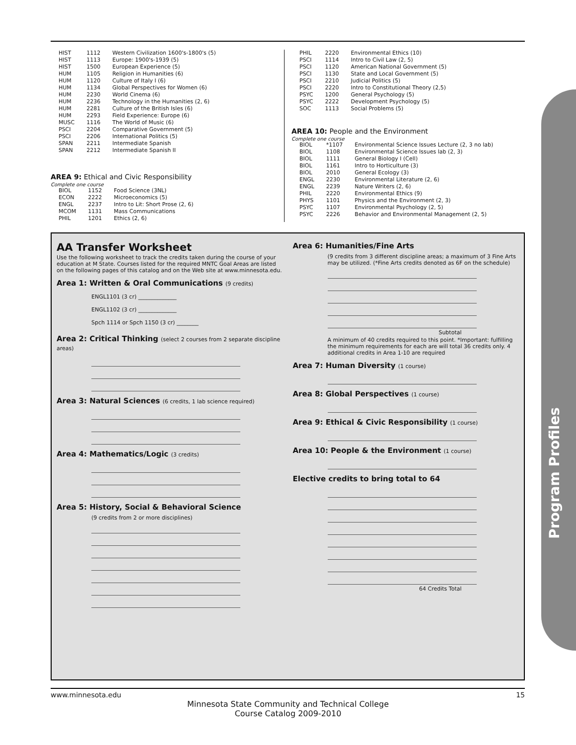| HIST | 1112 | Western Civilization 1600's-1800's (5) |
| HIST | 1113 | Europe: 1900's-1939 (5) |
| HIST | 1500 | European Experience (5) |
| HUM | 1105 | Religion in Humanities (6) |
| HUM | 1120 | Culture of Italy I (6) |
| HUM | 1134 | Global Perspectives for Women (6) |
| HUM | 2230 | World Cinema (6) |
| HUM | 2236 | Technology in the Humanities (2, 6) |
| HUM | 2281 | Culture of the British Isles (6) |
| HUM | 2293 | Field Experience: Europe (6) |
| MUSC | 1116 | The World of Music (6) |
| PSCI | 2204 | Comparative Government (5) |
| PSCI | 2206 | International Politics (5) |
| SPAN | 2211 | Intermediate Spanish |
| SPAN | 2212 | Intermediate Spanish II |
AREA 9: Ethical and Civic Responsibility
Complete one course
| BIOL | 1152 | Food Science (3NL) |
| ECON | 2222 | Microeconomics (5) |
| ENGL | 2237 | Intro to Lit: Short Prose (2, 6) |
| MCOM | 1131 | Mass Communications |
| PHIL | 1201 | Ethics (2, 6) |
| PHIL | 2220 | Environmental Ethics (10) |
| PSCI | 1114 | Intro to Civil Law (2, 5) |
| PSCI | 1120 | American National Government (5) |
| PSCI | 1130 | State and Local Government (5) |
| PSCI | 2210 | Judicial Politics (5) |
| PSCI | 2220 | Intro to Constitutional Theory (2,5) |
| PSYC | 1200 | General Psychology (5) |
| PSYC | 2222 | Development Psychology (5) |
| SOC | 1113 | Social Problems (5) |
AREA 10: People and the Environment
Complete one course
| BIOL | *1107 | Environmental Science Issues Lecture (2, 3 no lab) |
| BIOL | 1108 | Environmental Science Issues lab (2, 3) |
| BIOL | 1111 | General Biology I (Cell) |
| BIOL | 1161 | Intro to Horticulture (3) |
| BIOL | 2010 | General Ecology (3) |
| ENGL | 2230 | Environmental Literature (2, 6) |
| ENGL | 2239 | Nature Writers (2, 6) |
| PHIL | 2220 | Environmental Ethics (9) |
| PHYS | 1101 | Physics and the Environment (2, 3) |
| PSYC | 1107 | Environmental Psychology (2, 5) |
| PSYC | 2226 | Behavior and Environmental Management (2, 5) |
AA Transfer Worksheet
Use the following worksheet to track the credits taken during the course of your education at M State. Courses listed for the required MNTC Goal Areas are listed on the following pages of this catalog and on the Web site at www.minnesota.edu.
Area 1: Written & Oral Communications (9 credits)
ENGL1101 (3 cr) ______________
ENGL1102 (3 cr) ______________
Spch 1114 or Spch 1150 (3 cr) ________
Area 2: Critical Thinking (select 2 courses from 2 separate discipline areas)
Area 3: Natural Sciences (6 credits, 1 lab science required)
Area 4: Mathematics/Logic (3 credits)
Area 5: History, Social & Behavioral Science
(9 credits from 2 or more disciplines)
Area 6: Humanities/Fine Arts
(9 credits from 3 different discipline areas; a maximum of 3 Fine Arts may be utilized. (*Fine Arts credits denoted as 6F on the schedule)
Subtotal
A minimum of 40 credits required to this point. *Important: fulfilling the minimum requirements for each are will total 36 credits only. 4 additional credits in Area 1-10 are required
Area 7: Human Diversity (1 course)
Area 8: Global Perspectives (1 course)
Area 9: Ethical & Civic Responsibility (1 course)
Area 10: People & the Environment (1 course)
Elective credits to bring total to 64
64 Credits Total
Program Profiles
www.minnesota.edu 15
Minnesota State Community and Technical College
Course Catalog 2009-2010